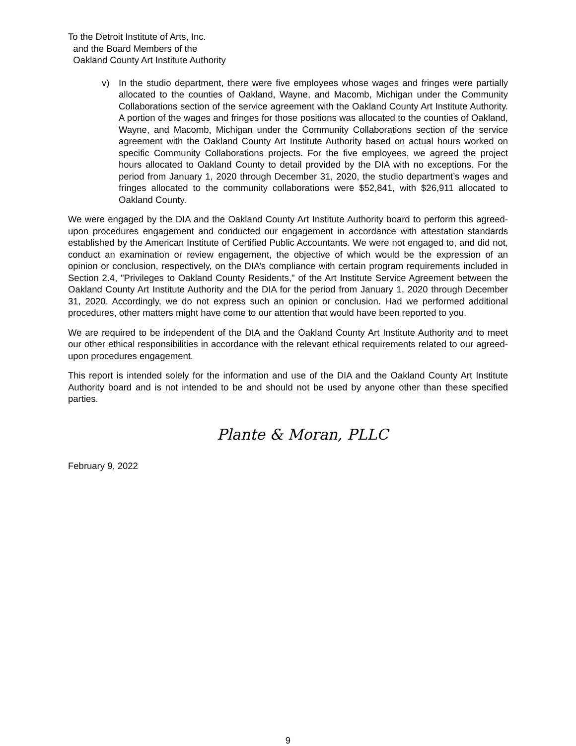To the Detroit Institute of Arts, Inc.
and the Board Members of the
Oakland County Art Institute Authority
v) In the studio department, there were five employees whose wages and fringes were partially allocated to the counties of Oakland, Wayne, and Macomb, Michigan under the Community Collaborations section of the service agreement with the Oakland County Art Institute Authority. A portion of the wages and fringes for those positions was allocated to the counties of Oakland, Wayne, and Macomb, Michigan under the Community Collaborations section of the service agreement with the Oakland County Art Institute Authority based on actual hours worked on specific Community Collaborations projects. For the five employees, we agreed the project hours allocated to Oakland County to detail provided by the DIA with no exceptions. For the period from January 1, 2020 through December 31, 2020, the studio department’s wages and fringes allocated to the community collaborations were $52,841, with $26,911 allocated to Oakland County.
We were engaged by the DIA and the Oakland County Art Institute Authority board to perform this agreed-upon procedures engagement and conducted our engagement in accordance with attestation standards established by the American Institute of Certified Public Accountants. We were not engaged to, and did not, conduct an examination or review engagement, the objective of which would be the expression of an opinion or conclusion, respectively, on the DIA’s compliance with certain program requirements included in Section 2.4, "Privileges to Oakland County Residents," of the Art Institute Service Agreement between the Oakland County Art Institute Authority and the DIA for the period from January 1, 2020 through December 31, 2020. Accordingly, we do not express such an opinion or conclusion. Had we performed additional procedures, other matters might have come to our attention that would have been reported to you.
We are required to be independent of the DIA and the Oakland County Art Institute Authority and to meet our other ethical responsibilities in accordance with the relevant ethical requirements related to our agreed-upon procedures engagement.
This report is intended solely for the information and use of the DIA and the Oakland County Art Institute Authority board and is not intended to be and should not be used by anyone other than these specified parties.
Plante & Moran, PLLC
February 9, 2022
9